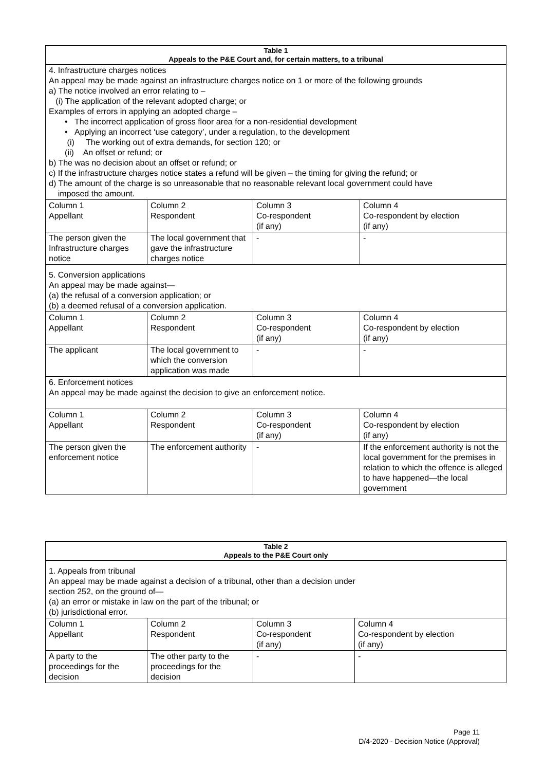| Table 1 Appeals to the P&E Court and, for certain matters, to a tribunal | | | |
| --- | --- | --- | --- |
| 4. Infrastructure charges notices An appeal may be made against an infrastructure charges notice on 1 or more of the following grounds a) The notice involved an error relating to – (i) The application of the relevant adopted charge; or Examples of errors in applying an adopted charge – • The incorrect application of gross floor area for a non-residential development • Applying an incorrect ‘use category’, under a regulation, to the development (i) The working out of extra demands, for section 120; or (ii) An offset or refund; or b) The was no decision about an offset or refund; or c) If the infrastructure charges notice states a refund will be given – the timing for giving the refund; or d) The amount of the charge is so unreasonable that no reasonable relevant local government could have imposed the amount. | | | |
| Column 1 Appellant | Column 2 Respondent | Column 3 Co-respondent (if any) | Column 4 Co-respondent by election (if any) |
| The person given the Infrastructure charges notice | The local government that gave the infrastructure charges notice | - | - |
| 5. Conversion applications An appeal may be made against— (a) the refusal of a conversion application; or (b) a deemed refusal of a conversion application. | | | |
| Column 1 Appellant | Column 2 Respondent | Column 3 Co-respondent (if any) | Column 4 Co-respondent by election (if any) |
| The applicant | The local government to which the conversion application was made | - | - |
| 6. Enforcement notices An appeal may be made against the decision to give an enforcement notice. | | | |
| Column 1 Appellant | Column 2 Respondent | Column 3 Co-respondent (if any) | Column 4 Co-respondent by election (if any) |
| The person given the enforcement notice | The enforcement authority | - | If the enforcement authority is not the local government for the premises in relation to which the offence is alleged to have happened—the local government |
| Table 2 Appeals to the P&E Court only | | | |
| --- | --- | --- | --- |
| 1. Appeals from tribunal An appeal may be made against a decision of a tribunal, other than a decision under section 252, on the ground of— (a) an error or mistake in law on the part of the tribunal; or (b) jurisdictional error. | | | |
| Column 1 Appellant | Column 2 Respondent | Column 3 Co-respondent (if any) | Column 4 Co-respondent by election (if any) |
| A party to the proceedings for the decision | The other party to the proceedings for the decision | - | - |
Page 11
D/4-2020 - Decision Notice (Approval)